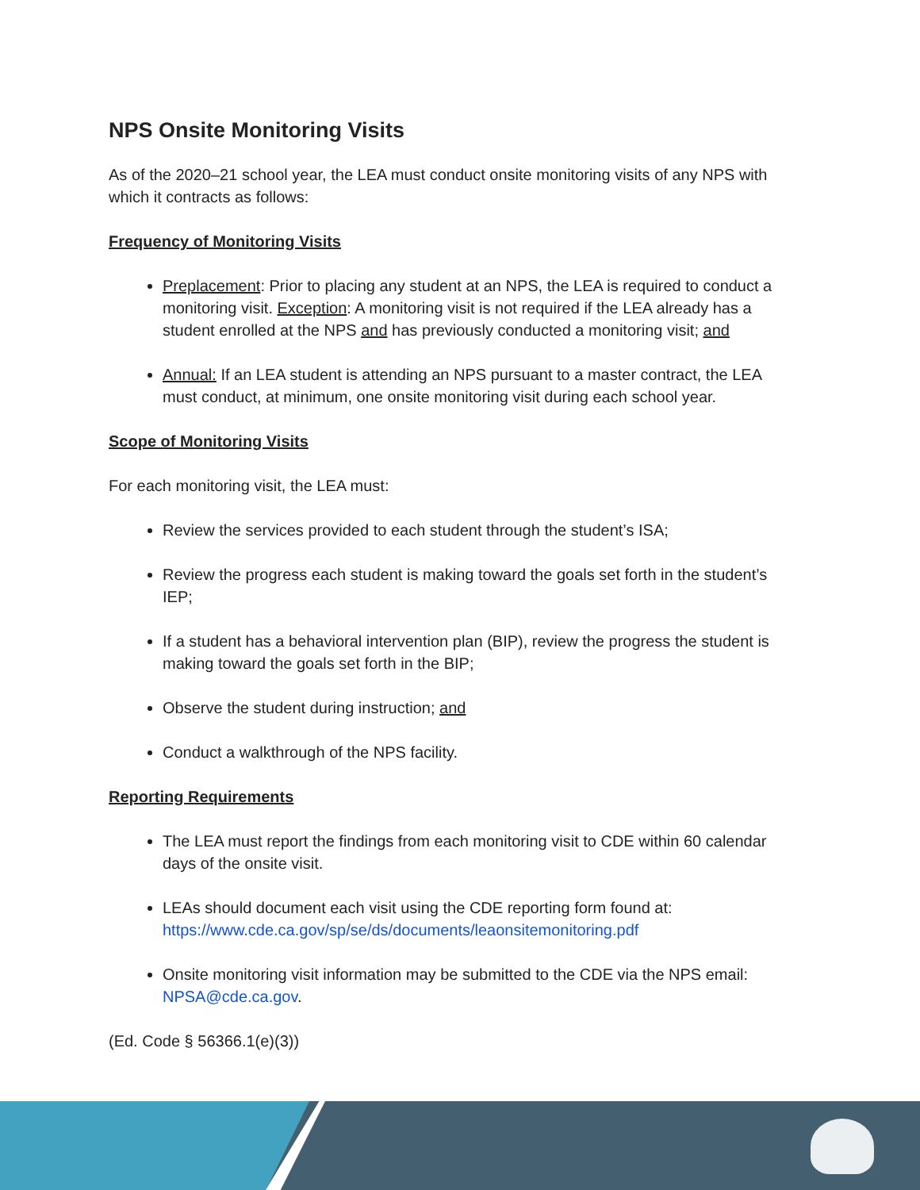NPS Onsite Monitoring Visits
As of the 2020–21 school year, the LEA must conduct onsite monitoring visits of any NPS with which it contracts as follows:
Frequency of Monitoring Visits
Preplacement: Prior to placing any student at an NPS, the LEA is required to conduct a monitoring visit. Exception: A monitoring visit is not required if the LEA already has a student enrolled at the NPS and has previously conducted a monitoring visit; and
Annual: If an LEA student is attending an NPS pursuant to a master contract, the LEA must conduct, at minimum, one onsite monitoring visit during each school year.
Scope of Monitoring Visits
For each monitoring visit, the LEA must:
Review the services provided to each student through the student’s ISA;
Review the progress each student is making toward the goals set forth in the student’s IEP;
If a student has a behavioral intervention plan (BIP), review the progress the student is making toward the goals set forth in the BIP;
Observe the student during instruction; and
Conduct a walkthrough of the NPS facility.
Reporting Requirements
The LEA must report the findings from each monitoring visit to CDE within 60 calendar days of the onsite visit.
LEAs should document each visit using the CDE reporting form found at: https://www.cde.ca.gov/sp/se/ds/documents/leaonsitemonitoring.pdf
Onsite monitoring visit information may be submitted to the CDE via the NPS email: NPSA@cde.ca.gov.
(Ed. Code § 56366.1(e)(3))